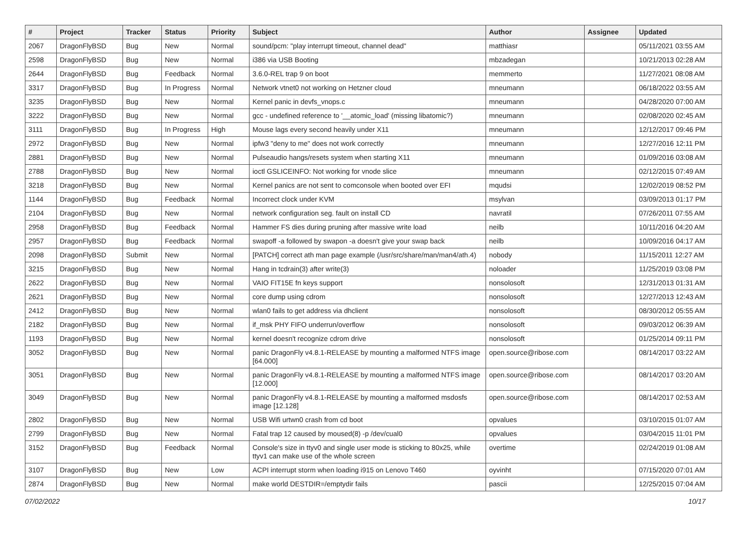| # | Project | Tracker | Status | Priority | Subject | Author | Assignee | Updated |
| --- | --- | --- | --- | --- | --- | --- | --- | --- |
| 2067 | DragonFlyBSD | Bug | New | Normal | sound/pcm: "play interrupt timeout, channel dead" | matthiasr | | 05/11/2021 03:55 AM |
| 2598 | DragonFlyBSD | Bug | New | Normal | i386 via USB Booting | mbzadegan | | 10/21/2013 02:28 AM |
| 2644 | DragonFlyBSD | Bug | Feedback | Normal | 3.6.0-REL trap 9 on boot | memmerto | | 11/27/2021 08:08 AM |
| 3317 | DragonFlyBSD | Bug | In Progress | Normal | Network vtnet0 not working on Hetzner cloud | mneumann | | 06/18/2022 03:55 AM |
| 3235 | DragonFlyBSD | Bug | New | Normal | Kernel panic in devfs_vnops.c | mneumann | | 04/28/2020 07:00 AM |
| 3222 | DragonFlyBSD | Bug | New | Normal | gcc - undefined reference to '__atomic_load' (missing libatomic?) | mneumann | | 02/08/2020 02:45 AM |
| 3111 | DragonFlyBSD | Bug | In Progress | High | Mouse lags every second heavily under X11 | mneumann | | 12/12/2017 09:46 PM |
| 2972 | DragonFlyBSD | Bug | New | Normal | ipfw3 "deny to me" does not work correctly | mneumann | | 12/27/2016 12:11 PM |
| 2881 | DragonFlyBSD | Bug | New | Normal | Pulseaudio hangs/resets system when starting X11 | mneumann | | 01/09/2016 03:08 AM |
| 2788 | DragonFlyBSD | Bug | New | Normal | ioctl GSLICEINFO: Not working for vnode slice | mneumann | | 02/12/2015 07:49 AM |
| 3218 | DragonFlyBSD | Bug | New | Normal | Kernel panics are not sent to comconsole when booted over EFI | mqudsi | | 12/02/2019 08:52 PM |
| 1144 | DragonFlyBSD | Bug | Feedback | Normal | Incorrect clock under KVM | msylvan | | 03/09/2013 01:17 PM |
| 2104 | DragonFlyBSD | Bug | New | Normal | network configuration seg. fault on install CD | navratil | | 07/26/2011 07:55 AM |
| 2958 | DragonFlyBSD | Bug | Feedback | Normal | Hammer FS dies during pruning after massive write load | neilb | | 10/11/2016 04:20 AM |
| 2957 | DragonFlyBSD | Bug | Feedback | Normal | swapoff -a followed by swapon -a doesn't give your swap back | neilb | | 10/09/2016 04:17 AM |
| 2098 | DragonFlyBSD | Submit | New | Normal | [PATCH] correct ath man page example (/usr/src/share/man/man4/ath.4) | nobody | | 11/15/2011 12:27 AM |
| 3215 | DragonFlyBSD | Bug | New | Normal | Hang in tcdrain(3) after write(3) | noloader | | 11/25/2019 03:08 PM |
| 2622 | DragonFlyBSD | Bug | New | Normal | VAIO FIT15E fn keys support | nonsolosoft | | 12/31/2013 01:31 AM |
| 2621 | DragonFlyBSD | Bug | New | Normal | core dump using cdrom | nonsolosoft | | 12/27/2013 12:43 AM |
| 2412 | DragonFlyBSD | Bug | New | Normal | wlan0 fails to get address via dhclient | nonsolosoft | | 08/30/2012 05:55 AM |
| 2182 | DragonFlyBSD | Bug | New | Normal | if_msk PHY FIFO underrun/overflow | nonsolosoft | | 09/03/2012 06:39 AM |
| 1193 | DragonFlyBSD | Bug | New | Normal | kernel doesn't recognize cdrom drive | nonsolosoft | | 01/25/2014 09:11 PM |
| 3052 | DragonFlyBSD | Bug | New | Normal | panic DragonFly v4.8.1-RELEASE by mounting a malformed NTFS image [64.000] | open.source@ribose.com | | 08/14/2017 03:22 AM |
| 3051 | DragonFlyBSD | Bug | New | Normal | panic DragonFly v4.8.1-RELEASE by mounting a malformed NTFS image [12.000] | open.source@ribose.com | | 08/14/2017 03:20 AM |
| 3049 | DragonFlyBSD | Bug | New | Normal | panic DragonFly v4.8.1-RELEASE by mounting a malformed msdosfs image [12.128] | open.source@ribose.com | | 08/14/2017 02:53 AM |
| 2802 | DragonFlyBSD | Bug | New | Normal | USB Wifi urtwn0 crash from cd boot | opvalues | | 03/10/2015 01:07 AM |
| 2799 | DragonFlyBSD | Bug | New | Normal | Fatal trap 12 caused by moused(8) -p /dev/cual0 | opvalues | | 03/04/2015 11:01 PM |
| 3152 | DragonFlyBSD | Bug | Feedback | Normal | Console's size in ttyv0 and single user mode is sticking to 80x25, while ttyv1 can make use of the whole screen | overtime | | 02/24/2019 01:08 AM |
| 3107 | DragonFlyBSD | Bug | New | Low | ACPI interrupt storm when loading i915 on Lenovo T460 | oyvinht | | 07/15/2020 07:01 AM |
| 2874 | DragonFlyBSD | Bug | New | Normal | make world DESTDIR=/emptydir fails | pascii | | 12/25/2015 07:04 AM |
07/02/2022 10/17